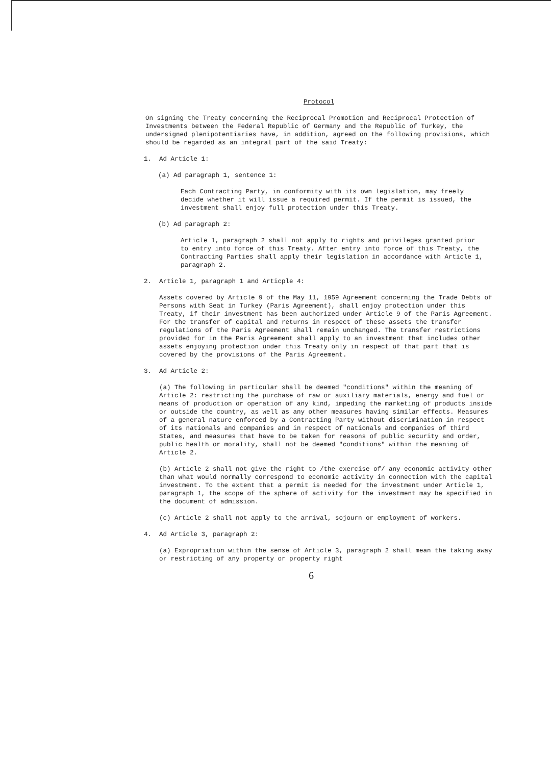Protocol
On signing the Treaty concerning the Reciprocal Promotion and Reciprocal Protection of Investments between the Federal Republic of Germany and the Republic of Turkey, the undersigned plenipotentiaries have, in addition, agreed on the following provisions, which should be regarded as an integral part of the said Treaty:
1. Ad Article 1:
(a) Ad paragraph 1, sentence 1:
Each Contracting Party, in conformity with its own legislation, may freely decide whether it will issue a required permit. If the permit is issued, the investment shall enjoy full protection under this Treaty.
(b) Ad paragraph 2:
Article 1, paragraph 2 shall not apply to rights and privileges granted prior to entry into force of this Treaty. After entry into force of this Treaty, the Contracting Parties shall apply their legislation in accordance with Article 1, paragraph 2.
2. Article 1, paragraph 1 and Articple 4:
Assets covered by Article 9 of the May 11, 1959 Agreement concerning the Trade Debts of Persons with Seat in Turkey (Paris Agreement), shall enjoy protection under this Treaty, if their investment has been authorized under Article 9 of the Paris Agreement. For the transfer of capital and returns in respect of these assets the transfer regulations of the Paris Agreement shall remain unchanged. The transfer restrictions provided for in the Paris Agreement shall apply to an investment that includes other assets enjoying protection under this Treaty only in respect of that part that is covered by the provisions of the Paris Agreement.
3. Ad Article 2:
(a) The following in particular shall be deemed "conditions" within the meaning of Article 2: restricting the purchase of raw or auxiliary materials, energy and fuel or means of production or operation of any kind, impeding the marketing of products inside or outside the country, as well as any other measures having similar effects. Measures of a general nature enforced by a Contracting Party without discrimination in respect of its nationals and companies and in respect of nationals and companies of third States, and measures that have to be taken for reasons of public security and order, public health or morality, shall not be deemed "conditions" within the meaning of Article 2.
(b) Article 2 shall not give the right to /the exercise of/ any economic activity other than what would normally correspond to economic activity in connection with the capital investment. To the extent that a permit is needed for the investment under Article 1, paragraph 1, the scope of the sphere of activity for the investment may be specified in the document of admission.
(c) Article 2 shall not apply to the arrival, sojourn or employment of workers.
4. Ad Article 3, paragraph 2:
(a) Expropriation within the sense of Article 3, paragraph 2 shall mean the taking away or restricting of any property or property right
6